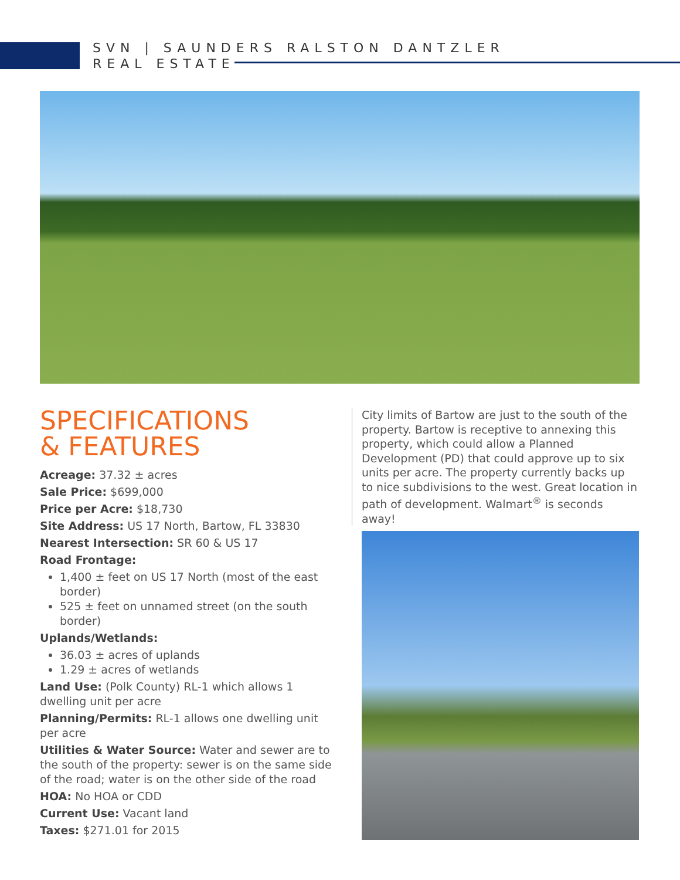SVN | SAUNDERS RALSTON DANTZLER
REAL ESTATE
SPECIFICATIONS
& FEATURES
Acreage: 37.32 ± acres
Sale Price: $699,000
Price per Acre: $18,730
Site Address: US 17 North, Bartow, FL 33830
Nearest Intersection: SR 60 & US 17
Road Frontage:
1,400 ± feet on US 17 North (most of the east border)
525 ± feet on unnamed street (on the south border)
Uplands/Wetlands:
36.03 ± acres of uplands
1.29 ± acres of wetlands
Land Use: (Polk County) RL-1 which allows 1 dwelling unit per acre
Planning/Permits: RL-1 allows one dwelling unit per acre
Utilities & Water Source: Water and sewer are to the south of the property: sewer is on the same side of the road; water is on the other side of the road
HOA: No HOA or CDD
Current Use: Vacant land
Taxes: $271.01 for 2015
City limits of Bartow are just to the south of the property. Bartow is receptive to annexing this property, which could allow a Planned Development (PD) that could approve up to six units per acre. The property currently backs up to nice subdivisions to the west. Great location in path of development. Walmart<sup>®</sup> is seconds away!